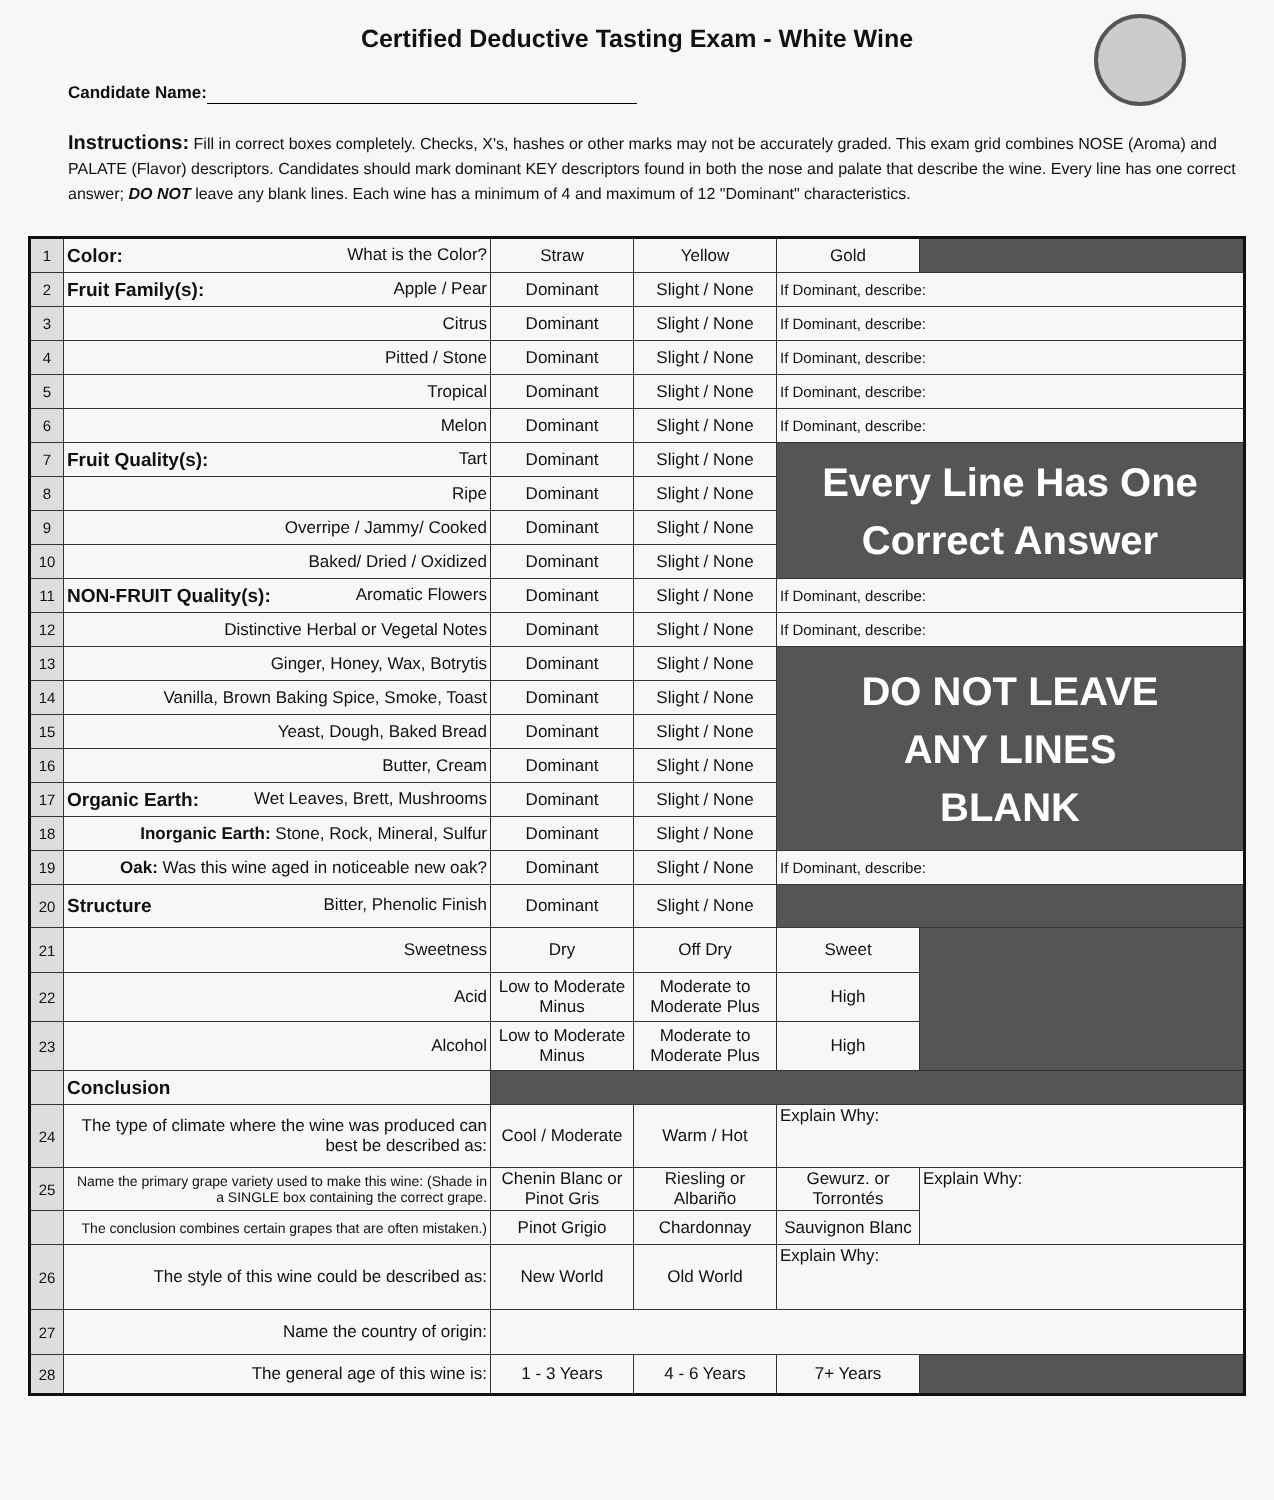Certified Deductive Tasting Exam - White Wine
Candidate Name:
Instructions: Fill in correct boxes completely. Checks, X's, hashes or other marks may not be accurately graded. This exam grid combines NOSE (Aroma) and PALATE (Flavor) descriptors. Candidates should mark dominant KEY descriptors found in both the nose and palate that describe the wine. Every line has one correct answer; DO NOT leave any blank lines. Each wine has a minimum of 4 and maximum of 12 "Dominant" characteristics.
| 1 | Color: What is the Color? | Straw | Yellow | Gold | |
| 2 | Fruit Family(s): Apple / Pear | Dominant | Slight / None | If Dominant, describe: | |
| 3 | Citrus | Dominant | Slight / None | If Dominant, describe: | |
| 4 | Pitted / Stone | Dominant | Slight / None | If Dominant, describe: | |
| 5 | Tropical | Dominant | Slight / None | If Dominant, describe: | |
| 6 | Melon | Dominant | Slight / None | If Dominant, describe: | |
| 7 | Fruit Quality(s): Tart | Dominant | Slight / None | Every Line Has One Correct Answer | |
| 8 | Ripe | Dominant | Slight / None | | |
| 9 | Overripe / Jammy/ Cooked | Dominant | Slight / None | | |
| 10 | Baked/ Dried / Oxidized | Dominant | Slight / None | | |
| 11 | NON-FRUIT Quality(s): Aromatic Flowers | Dominant | Slight / None | If Dominant, describe: | |
| 12 | Distinctive Herbal or Vegetal Notes | Dominant | Slight / None | If Dominant, describe: | |
| 13 | Ginger, Honey, Wax, Botrytis | Dominant | Slight / None | DO NOT LEAVE ANY LINES BLANK | |
| 14 | Vanilla, Brown Baking Spice, Smoke, Toast | Dominant | Slight / None | | |
| 15 | Yeast, Dough, Baked Bread | Dominant | Slight / None | | |
| 16 | Butter, Cream | Dominant | Slight / None | | |
| 17 | Organic Earth: Wet Leaves, Brett, Mushrooms | Dominant | Slight / None | | |
| 18 | Inorganic Earth: Stone, Rock, Mineral, Sulfur | Dominant | Slight / None | | |
| 19 | Oak: Was this wine aged in noticeable new oak? | Dominant | Slight / None | If Dominant, describe: | |
| 20 | Structure Bitter, Phenolic Finish | Dominant | Slight / None | | |
| 21 | Sweetness | Dry | Off Dry | Sweet | |
| 22 | Acid | Low to Moderate Minus | Moderate to Moderate Plus | High | |
| 23 | Alcohol | Low to Moderate Minus | Moderate to Moderate Plus | High | |
| | Conclusion | | | | |
| 24 | The type of climate where the wine was produced can best be described as: | Cool / Moderate | Warm / Hot | Explain Why: | |
| 25 | Name the primary grape variety used to make this wine: (Shade in a SINGLE box containing the correct grape. | Chenin Blanc or Pinot Gris | Riesling or Albariño | Gewurz. or Torrontés | Explain Why: |
| | The conclusion combines certain grapes that are often mistaken.) | Pinot Grigio | Chardonnay | Sauvignon Blanc | |
| 26 | The style of this wine could be described as: | New World | Old World | Explain Why: | |
| 27 | Name the country of origin: | | | | |
| 28 | The general age of this wine is: | 1 - 3 Years | 4 - 6 Years | 7+ Years | |